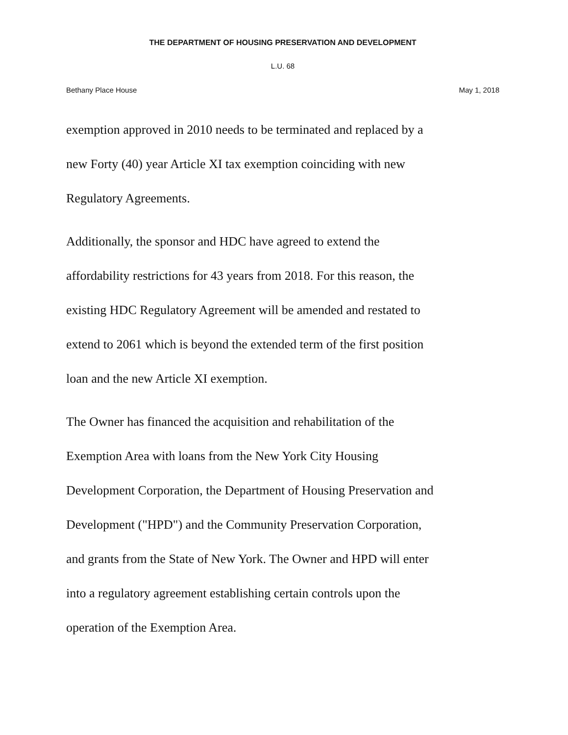THE DEPARTMENT OF HOUSING PRESERVATION AND DEVELOPMENT
L.U. 68
Bethany Place House May 1, 2018
exemption approved in 2010 needs to be terminated and replaced by a
new Forty (40) year Article XI tax exemption coinciding with new
Regulatory Agreements.
Additionally, the sponsor and HDC have agreed to extend the
affordability restrictions for 43 years from 2018. For this reason, the
existing HDC Regulatory Agreement will be amended and restated to
extend to 2061 which is beyond the extended term of the first position
loan and the new Article XI exemption.
The Owner has financed the acquisition and rehabilitation of the
Exemption Area with loans from the New York City Housing
Development Corporation, the Department of Housing Preservation and
Development ("HPD") and the Community Preservation Corporation,
and grants from the State of New York. The Owner and HPD will enter
into a regulatory agreement establishing certain controls upon the
operation of the Exemption Area.